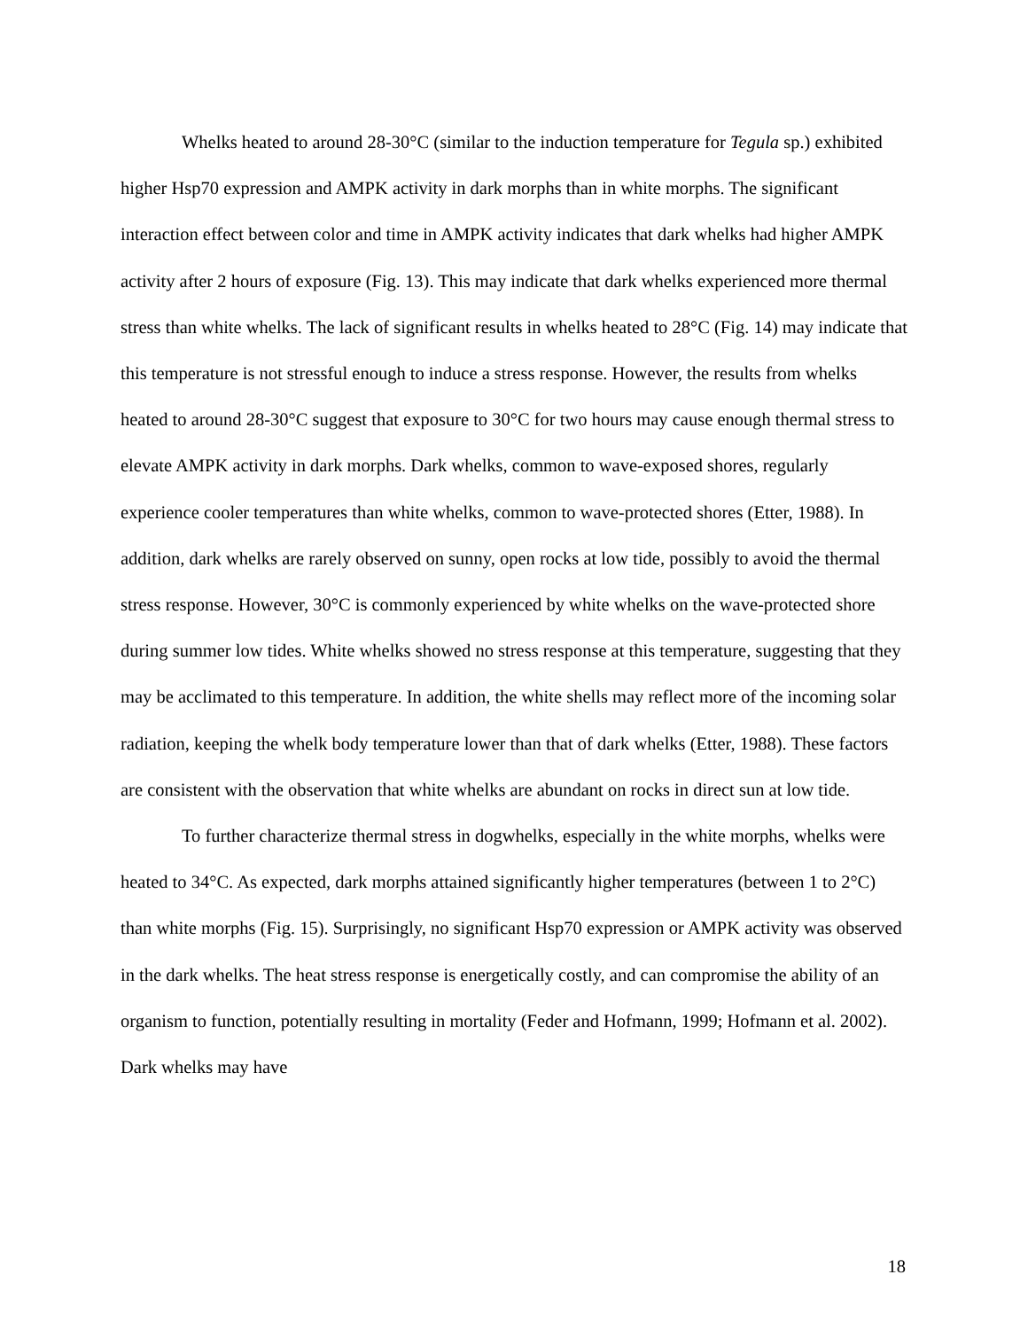Whelks heated to around 28-30°C (similar to the induction temperature for Tegula sp.) exhibited higher Hsp70 expression and AMPK activity in dark morphs than in white morphs. The significant interaction effect between color and time in AMPK activity indicates that dark whelks had higher AMPK activity after 2 hours of exposure (Fig. 13). This may indicate that dark whelks experienced more thermal stress than white whelks. The lack of significant results in whelks heated to 28°C (Fig. 14) may indicate that this temperature is not stressful enough to induce a stress response. However, the results from whelks heated to around 28-30°C suggest that exposure to 30°C for two hours may cause enough thermal stress to elevate AMPK activity in dark morphs. Dark whelks, common to wave-exposed shores, regularly experience cooler temperatures than white whelks, common to wave-protected shores (Etter, 1988). In addition, dark whelks are rarely observed on sunny, open rocks at low tide, possibly to avoid the thermal stress response. However, 30°C is commonly experienced by white whelks on the wave-protected shore during summer low tides. White whelks showed no stress response at this temperature, suggesting that they may be acclimated to this temperature. In addition, the white shells may reflect more of the incoming solar radiation, keeping the whelk body temperature lower than that of dark whelks (Etter, 1988). These factors are consistent with the observation that white whelks are abundant on rocks in direct sun at low tide.
To further characterize thermal stress in dogwhelks, especially in the white morphs, whelks were heated to 34°C. As expected, dark morphs attained significantly higher temperatures (between 1 to 2°C) than white morphs (Fig. 15). Surprisingly, no significant Hsp70 expression or AMPK activity was observed in the dark whelks. The heat stress response is energetically costly, and can compromise the ability of an organism to function, potentially resulting in mortality (Feder and Hofmann, 1999; Hofmann et al. 2002). Dark whelks may have
18